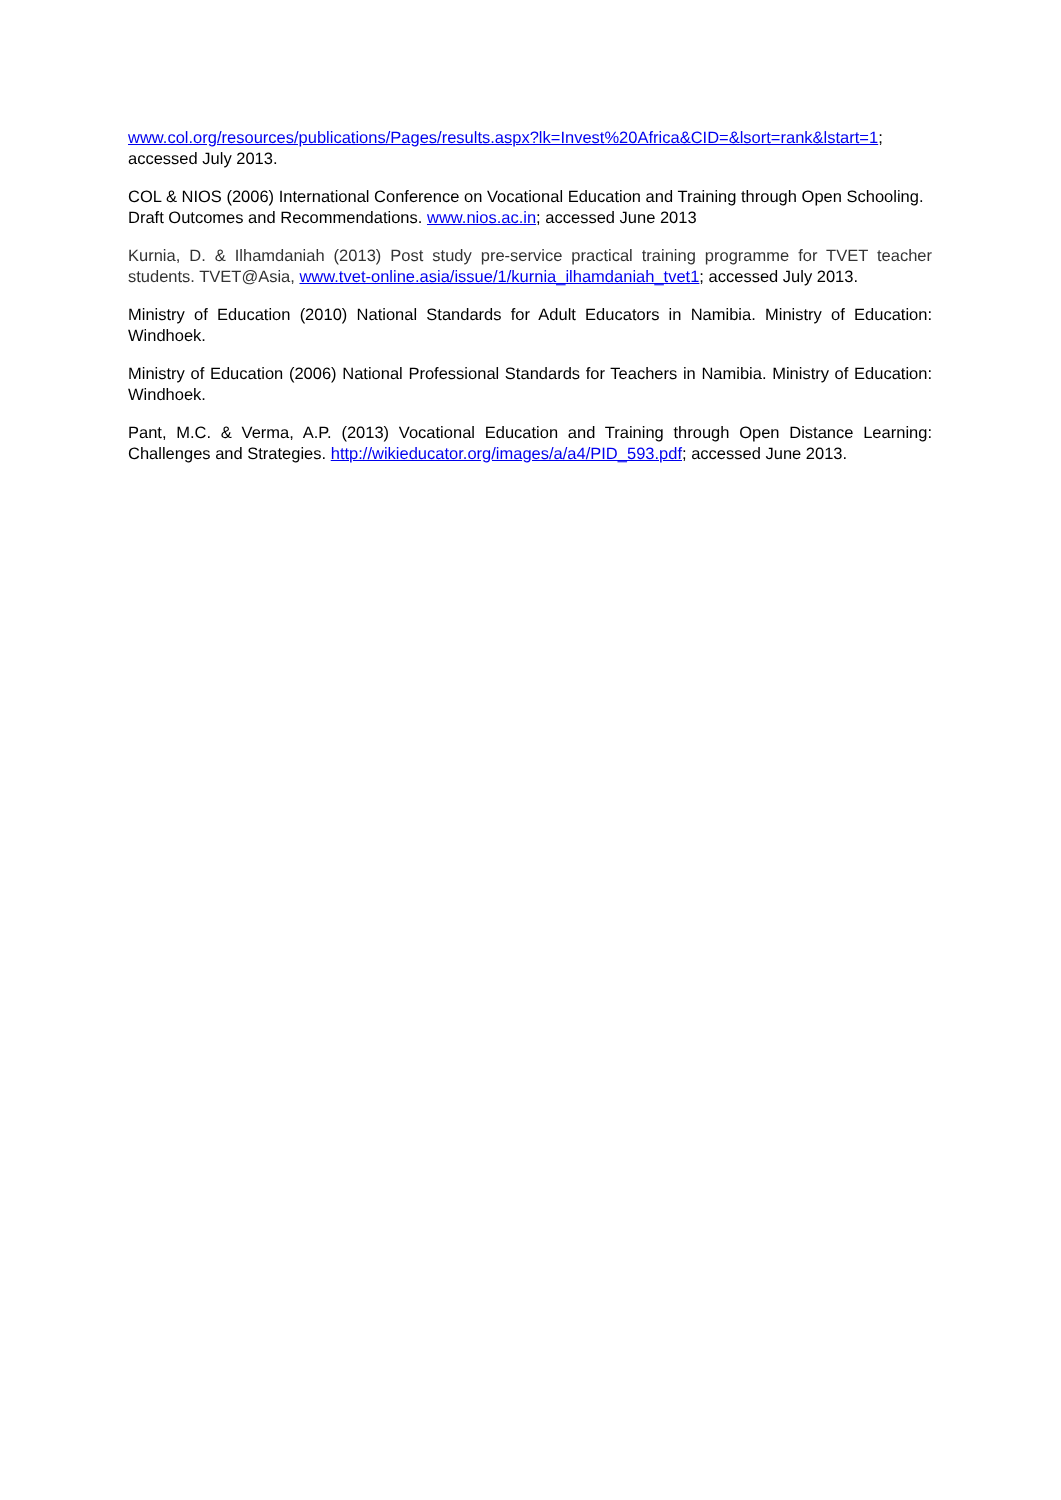www.col.org/resources/publications/Pages/results.aspx?lk=Invest%20Africa&CID=&lsort=rank&lstart=1; accessed July 2013.
COL & NIOS (2006) International Conference on Vocational Education and Training through Open Schooling. Draft Outcomes and Recommendations. www.nios.ac.in; accessed June 2013
Kurnia, D. & Ilhamdaniah (2013) Post study pre-service practical training programme for TVET teacher students. TVET@Asia, www.tvet-online.asia/issue/1/kurnia_ilhamdaniah_tvet1; accessed July 2013.
Ministry of Education (2010) National Standards for Adult Educators in Namibia. Ministry of Education: Windhoek.
Ministry of Education (2006) National Professional Standards for Teachers in Namibia. Ministry of Education: Windhoek.
Pant, M.C. & Verma, A.P. (2013) Vocational Education and Training through Open Distance Learning: Challenges and Strategies. http://wikieducator.org/images/a/a4/PID_593.pdf; accessed June 2013.